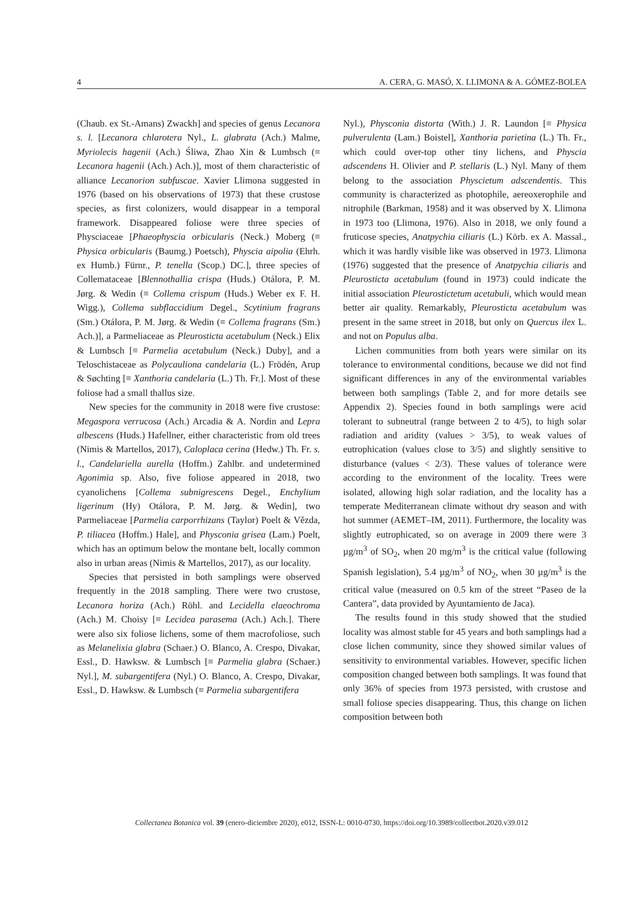4 A. CERA, G. MASÓ, X. LLIMONA & A. GÓMEZ-BOLEA
(Chaub. ex St.-Amans) Zwackh] and species of genus Lecanora s. l. [Lecanora chlarotera Nyl., L. glabrata (Ach.) Malme, Myriolecis hagenii (Ach.) Śliwa, Zhao Xin & Lumbsch (≡ Lecanora hagenii (Ach.) Ach.)], most of them characteristic of alliance Lecanorion subfuscae. Xavier Llimona suggested in 1976 (based on his observations of 1973) that these crustose species, as first colonizers, would disappear in a temporal framework. Disappeared foliose were three species of Physciaceae [Phaeophyscia orbicularis (Neck.) Moberg (≡ Physica orbicularis (Baumg.) Poetsch), Physcia aipolia (Ehrh. ex Humb.) Fürnr., P. tenella (Scop.) DC.], three species of Collemataceae [Blennothallia crispa (Huds.) Otálora, P. M. Jørg. & Wedin (≡ Collema crispum (Huds.) Weber ex F. H. Wigg.), Collema subflaccidium Degel., Scytinium fragrans (Sm.) Otálora, P. M. Jørg. & Wedin (≡ Collema fragrans (Sm.) Ach.)], a Parmeliaceae as Pleurosticta acetabulum (Neck.) Elix & Lumbsch [≡ Parmelia acetabulum (Neck.) Duby], and a Teloschistaceae as Polycauliona candelaria (L.) Frödén, Arup & Søchting [≡ Xanthoria candelaria (L.) Th. Fr.]. Most of these foliose had a small thallus size.
New species for the community in 2018 were five crustose: Megaspora verrucosa (Ach.) Arcadia & A. Nordin and Lepra albescens (Huds.) Hafellner, either characteristic from old trees (Nimis & Martellos, 2017), Caloplaca cerina (Hedw.) Th. Fr. s. l., Candelariella aurella (Hoffm.) Zahlbr. and undetermined Agonimia sp. Also, five foliose appeared in 2018, two cyanolichens [Collema subnigrescens Degel., Enchylium ligerinum (Hy) Otálora, P. M. Jørg. & Wedin], two Parmeliaceae [Parmelia carporrhizans (Taylor) Poelt & Vězda, P. tiliacea (Hoffm.) Hale], and Physconia grisea (Lam.) Poelt, which has an optimum below the montane belt, locally common also in urban areas (Nimis & Martellos, 2017), as our locality.
Species that persisted in both samplings were observed frequently in the 2018 sampling. There were two crustose, Lecanora horiza (Ach.) Röhl. and Lecidella elaeochroma (Ach.) M. Choisy [≡ Lecidea parasema (Ach.) Ach.]. There were also six foliose lichens, some of them macrofoliose, such as Melanelixia glabra (Schaer.) O. Blanco, A. Crespo, Divakar, Essl., D. Hawksw. & Lumbsch [≡ Parmelia glabra (Schaer.) Nyl.], M. subargentifera (Nyl.) O. Blanco, A. Crespo, Divakar, Essl., D. Hawksw. & Lumbsch (≡ Parmelia subargentifera
Nyl.), Physconia distorta (With.) J. R. Laundon [≡ Physica pulverulenta (Lam.) Boistel], Xanthoria parietina (L.) Th. Fr., which could over-top other tiny lichens, and Physcia adscendens H. Olivier and P. stellaris (L.) Nyl. Many of them belong to the association Physcietum adscendentis. This community is characterized as photophile, aereoxerophile and nitrophile (Barkman, 1958) and it was observed by X. Llimona in 1973 too (Llimona, 1976). Also in 2018, we only found a fruticose species, Anatpychia ciliaris (L.) Körb. ex A. Massal., which it was hardly visible like was observed in 1973. Llimona (1976) suggested that the presence of Anatpychia ciliaris and Pleurosticta acetabulum (found in 1973) could indicate the initial association Pleurostictetum acetabuli, which would mean better air quality. Remarkably, Pleurosticta acetabulum was present in the same street in 2018, but only on Quercus ilex L. and not on Populus alba.
Lichen communities from both years were similar on its tolerance to environmental conditions, because we did not find significant differences in any of the environmental variables between both samplings (Table 2, and for more details see Appendix 2). Species found in both samplings were acid tolerant to subneutral (range between 2 to 4/5), to high solar radiation and aridity (values > 3/5), to weak values of eutrophication (values close to 3/5) and slightly sensitive to disturbance (values < 2/3). These values of tolerance were according to the environment of the locality. Trees were isolated, allowing high solar radiation, and the locality has a temperate Mediterranean climate without dry season and with hot summer (AEMET–IM, 2011). Furthermore, the locality was slightly eutrophicated, so on average in 2009 there were 3 µg/m<sup>3</sup> of SO<sub>2</sub>, when 20 mg/m<sup>3</sup> is the critical value (following Spanish legislation), 5.4 µg/m<sup>3</sup> of NO<sub>2</sub>, when 30 µg/m<sup>3</sup> is the critical value (measured on 0.5 km of the street “Paseo de la Cantera”, data provided by Ayuntamiento de Jaca).
The results found in this study showed that the studied locality was almost stable for 45 years and both samplings had a close lichen community, since they showed similar values of sensitivity to environmental variables. However, specific lichen composition changed between both samplings. It was found that only 36% of species from 1973 persisted, with crustose and small foliose species disappearing. Thus, this change on lichen composition between both
Collectanea Botanica vol. 39 (enero-diciembre 2020), e012, ISSN-L: 0010-0730, https://doi.org/10.3989/collectbot.2020.v39.012